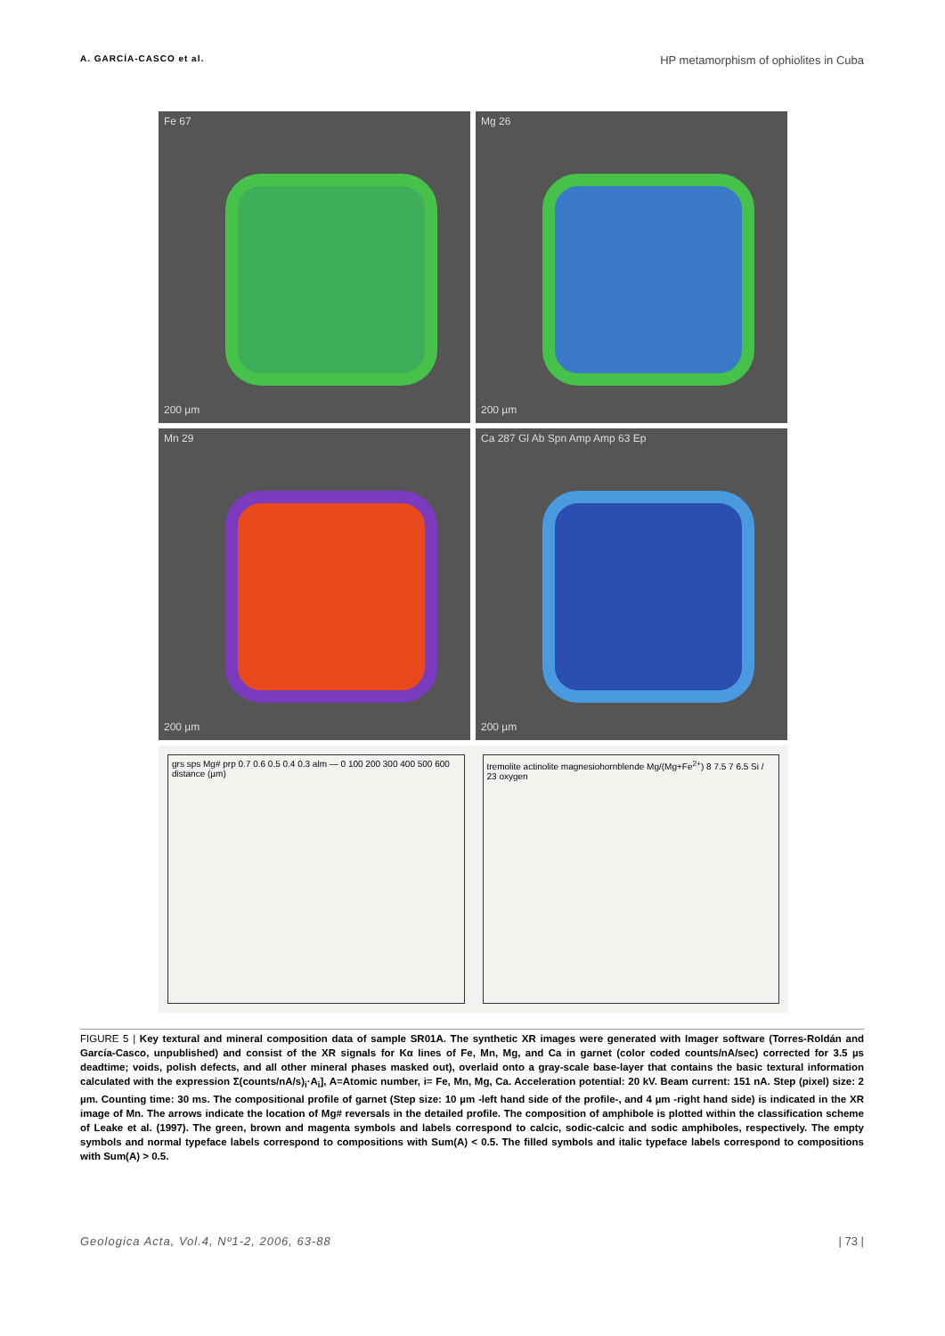A. GARCÍA-CASCO et al. HP metamorphism of ophiolites in Cuba
Fe 67
200 µm
Mg 26
200 µm
Mn 29
200 µm
Ca 287 Gl Ab Spn Amp Amp 63 Ep
200 µm
grs sps Mg# prp 0.7 0.6 0.5 0.4 0.3 alm — 0 100 200 300 400 500 600 distance (µm)
tremolite actinolite magnesiohornblende Mg/(Mg+Fe<sup>2+</sup>) 8 7.5 7 6.5 Si / 23 oxygen
FIGURE 5 | Key textural and mineral composition data of sample SR01A. The synthetic XR images were generated with Imager software (Torres-Roldán and García-Casco, unpublished) and consist of the XR signals for Kα lines of Fe, Mn, Mg, and Ca in garnet (color coded counts/nA/sec) corrected for 3.5 µs deadtime; voids, polish defects, and all other mineral phases masked out), overlaid onto a gray-scale base-layer that contains the basic textural information calculated with the expression Σ(counts/nA/s)<sub>i</sub>·A<sub>i</sub>], A=Atomic number, i= Fe, Mn, Mg, Ca. Acceleration potential: 20 kV. Beam current: 151 nA. Step (pixel) size: 2 µm. Counting time: 30 ms. The compositional profile of garnet (Step size: 10 µm -left hand side of the profile-, and 4 µm -right hand side) is indicated in the XR image of Mn. The arrows indicate the location of Mg# reversals in the detailed profile. The composition of amphibole is plotted within the classification scheme of Leake et al. (1997). The green, brown and magenta symbols and labels correspond to calcic, sodic-calcic and sodic amphiboles, respectively. The empty symbols and normal typeface labels correspond to compositions with Sum(A) < 0.5. The filled symbols and italic typeface labels correspond to compositions with Sum(A) > 0.5.
Geologica Acta, Vol.4, Nº1-2, 2006, 63-88 | 73 |